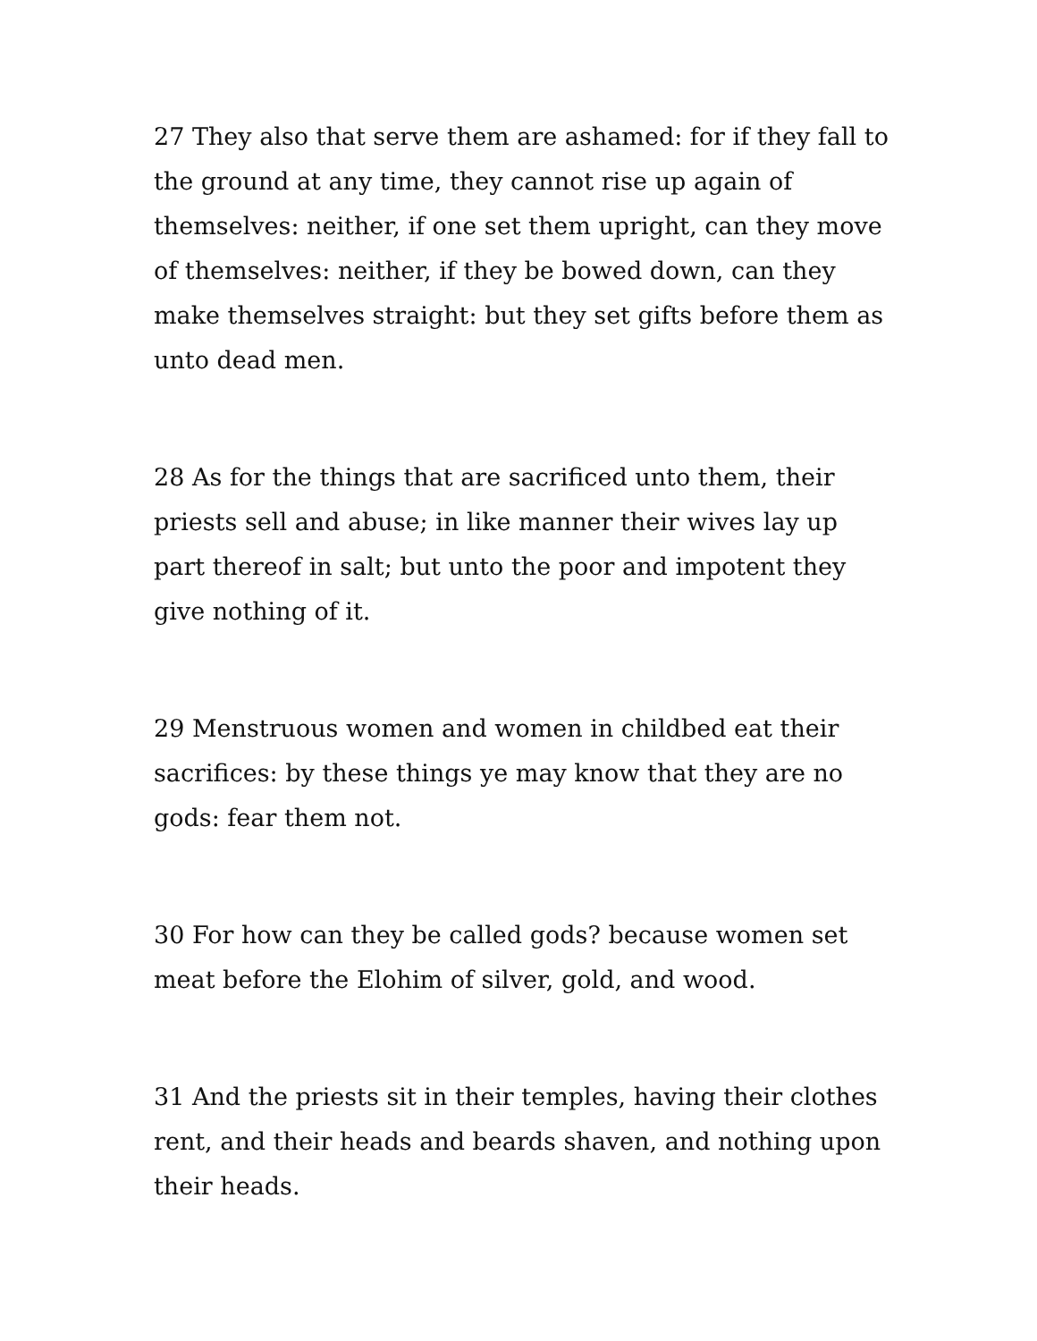27 They also that serve them are ashamed: for if they fall to the ground at any time, they cannot rise up again of themselves: neither, if one set them upright, can they move of themselves: neither, if they be bowed down, can they make themselves straight: but they set gifts before them as unto dead men.
28 As for the things that are sacrificed unto them, their priests sell and abuse; in like manner their wives lay up part thereof in salt; but unto the poor and impotent they give nothing of it.
29 Menstruous women and women in childbed eat their sacrifices: by these things ye may know that they are no gods: fear them not.
30 For how can they be called gods? because women set meat before the Elohim of silver, gold, and wood.
31 And the priests sit in their temples, having their clothes rent, and their heads and beards shaven, and nothing upon their heads.